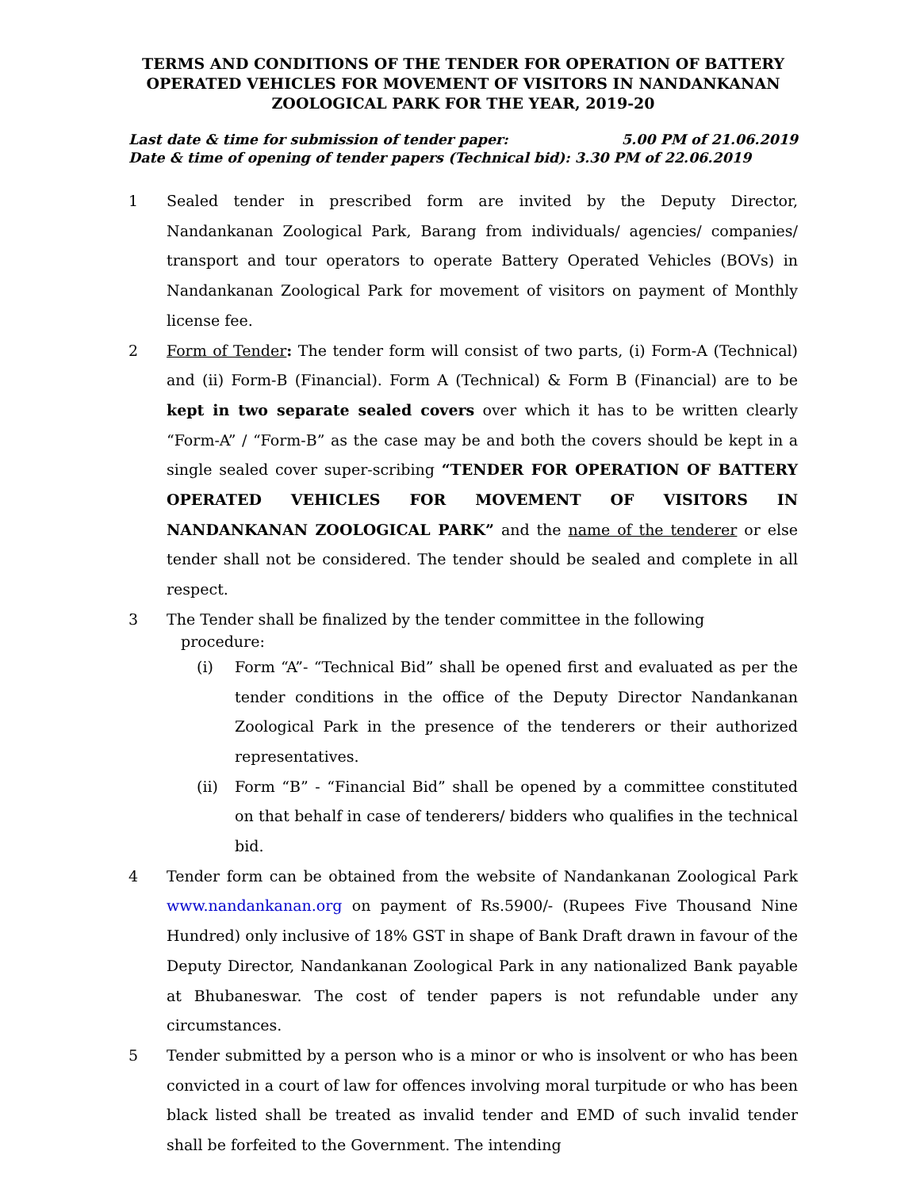TERMS AND CONDITIONS OF THE TENDER FOR OPERATION OF BATTERY OPERATED VEHICLES FOR MOVEMENT OF VISITORS IN NANDANKANAN ZOOLOGICAL PARK FOR THE YEAR, 2019-20
Last date & time for submission of tender paper: 5.00 PM of 21.06.2019
Date & time of opening of tender papers (Technical bid): 3.30 PM of 22.06.2019
1 Sealed tender in prescribed form are invited by the Deputy Director, Nandankanan Zoological Park, Barang from individuals/ agencies/ companies/ transport and tour operators to operate Battery Operated Vehicles (BOVs) in Nandankanan Zoological Park for movement of visitors on payment of Monthly license fee.
2 Form of Tender: The tender form will consist of two parts, (i) Form-A (Technical) and (ii) Form-B (Financial). Form A (Technical) & Form B (Financial) are to be kept in two separate sealed covers over which it has to be written clearly “Form-A” / “Form-B” as the case may be and both the covers should be kept in a single sealed cover super-scribing “TENDER FOR OPERATION OF BATTERY OPERATED VEHICLES FOR MOVEMENT OF VISITORS IN NANDANKANAN ZOOLOGICAL PARK” and the name of the tenderer or else tender shall not be considered. The tender should be sealed and complete in all respect.
3 The Tender shall be finalized by the tender committee in the following
procedure:
(i) Form “A”- “Technical Bid” shall be opened first and evaluated as per the tender conditions in the office of the Deputy Director Nandankanan Zoological Park in the presence of the tenderers or their authorized representatives.
(ii) Form “B” - “Financial Bid” shall be opened by a committee constituted on that behalf in case of tenderers/ bidders who qualifies in the technical bid.
4 Tender form can be obtained from the website of Nandankanan Zoological Park www.nandankanan.org on payment of Rs.5900/- (Rupees Five Thousand Nine Hundred) only inclusive of 18% GST in shape of Bank Draft drawn in favour of the Deputy Director, Nandankanan Zoological Park in any nationalized Bank payable at Bhubaneswar. The cost of tender papers is not refundable under any circumstances.
5 Tender submitted by a person who is a minor or who is insolvent or who has been convicted in a court of law for offences involving moral turpitude or who has been black listed shall be treated as invalid tender and EMD of such invalid tender shall be forfeited to the Government. The intending